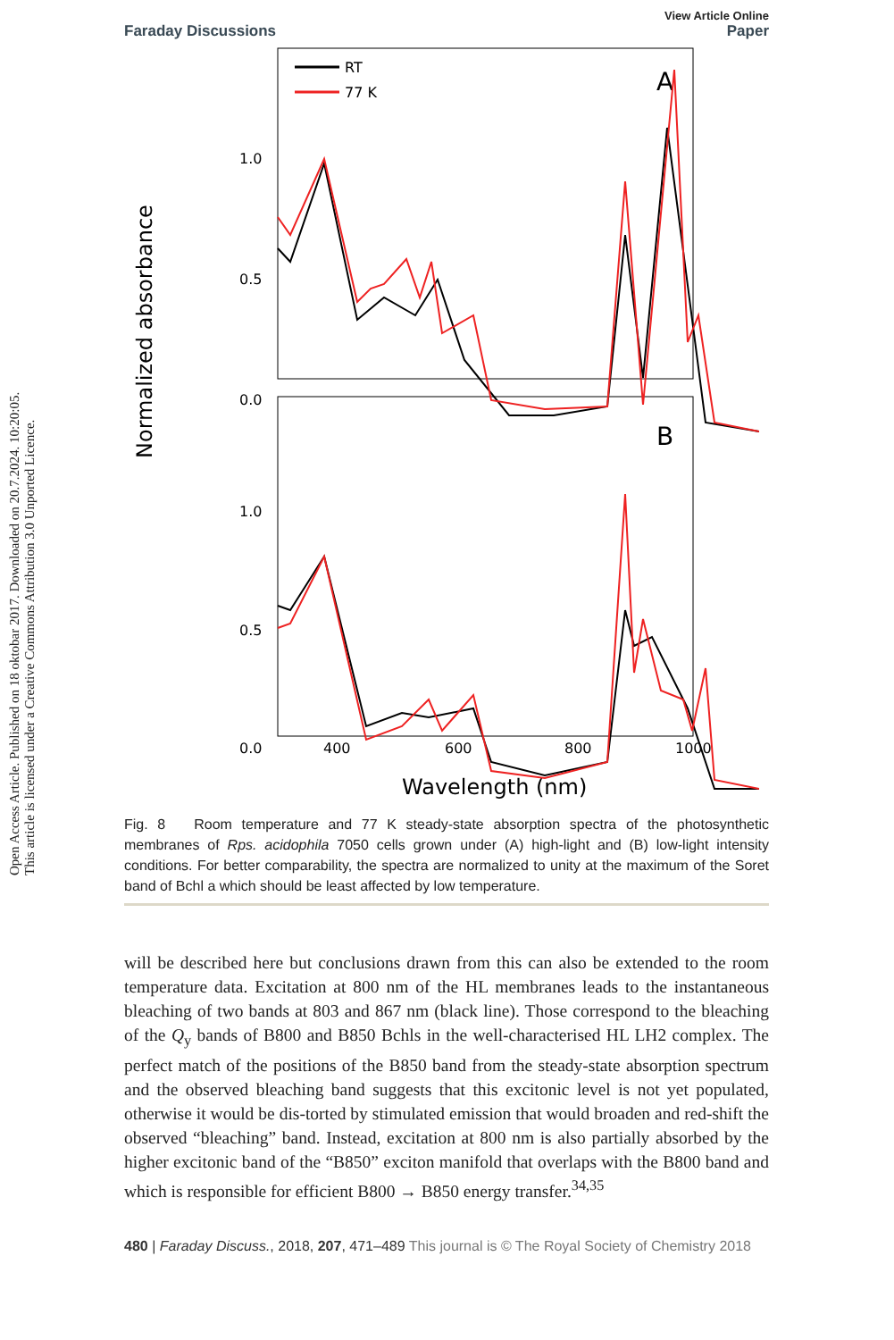Open Access Article. Published on 18 oktobar 2017. Downloaded on 20.7.2024. 10:20:05.
This article is licensed under a Creative Commons Attribution 3.0 Unported Licence.
Faraday Discussions
View Article Online
Paper
Normalized absorbance
1.0
0.5
0.0
1.0
0.5
0.0
400
600
800
1000
Wavelength (nm)
A
B
RT
77 K
Fig. 8 Room temperature and 77 K steady-state absorption spectra of the photosynthetic membranes of Rps. acidophila 7050 cells grown under (A) high-light and (B) low-light intensity conditions. For better comparability, the spectra are normalized to unity at the maximum of the Soret band of Bchl a which should be least affected by low temperature.
will be described here but conclusions drawn from this can also be extended to the room temperature data. Excitation at 800 nm of the HL membranes leads to the instantaneous bleaching of two bands at 803 and 867 nm (black line). Those correspond to the bleaching of the Q<sub>y</sub> bands of B800 and B850 Bchls in the well-characterised HL LH2 complex. The perfect match of the positions of the B850 band from the steady-state absorption spectrum and the observed bleaching band suggests that this excitonic level is not yet populated, otherwise it would be dis-torted by stimulated emission that would broaden and red-shift the observed “bleaching” band. Instead, excitation at 800 nm is also partially absorbed by the higher excitonic band of the “B850” exciton manifold that overlaps with the B800 band and which is responsible for efficient B800 → B850 energy transfer.<sup>34,35</sup>
480 | Faraday Discuss., 2018, 207, 471–489 This journal is © The Royal Society of Chemistry 2018